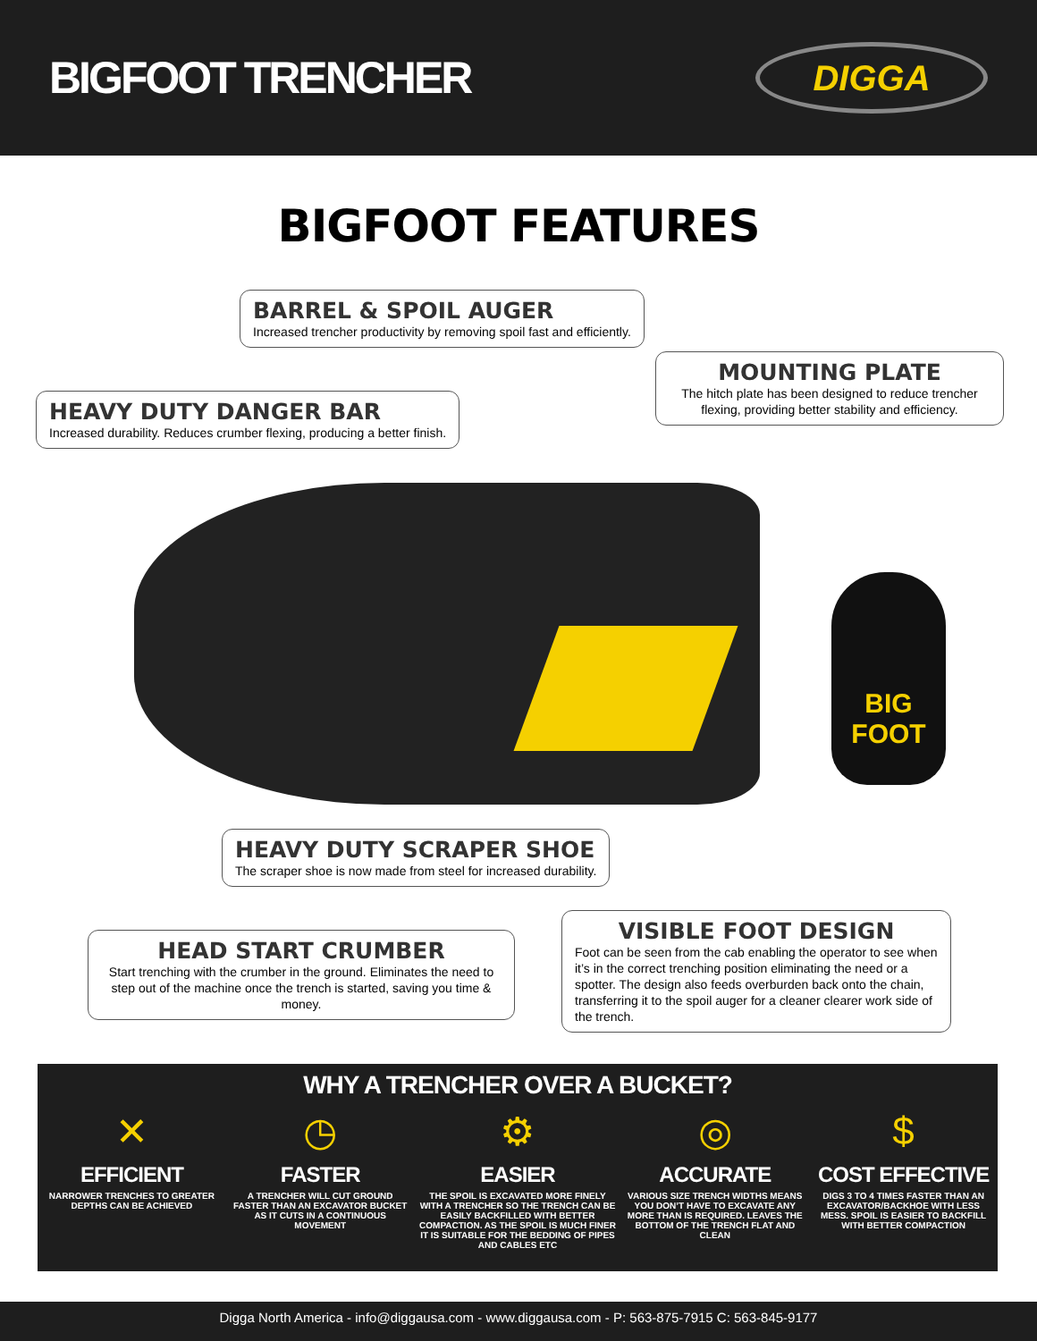BIGFOOT TRENCHER
DIGGA
BIGFOOT FEATURES
BIG
FOOT
BARREL & SPOIL AUGER
Increased trencher productivity by removing spoil fast and efficiently.
MOUNTING PLATE
The hitch plate has been designed to reduce trencher flexing, providing better stability and efficiency.
HEAVY DUTY DANGER BAR
Increased durability. Reduces crumber flexing, producing a better finish.
HEAVY DUTY SCRAPER SHOE
The scraper shoe is now made from steel for increased durability.
HEAD START CRUMBER
Start trenching with the crumber in the ground. Eliminates the need to step out of the machine once the trench is started, saving you time & money.
VISIBLE FOOT DESIGN
Foot can be seen from the cab enabling the operator to see when it’s in the correct trenching position eliminating the need or a spotter. The design also feeds overburden back onto the chain, transferring it to the spoil auger for a cleaner clearer work side of the trench.
WHY A TRENCHER OVER A BUCKET?
✕
EFFICIENT
NARROWER TRENCHES TO GREATER DEPTHS CAN BE ACHIEVED
◷
FASTER
A TRENCHER WILL CUT GROUND FASTER THAN AN EXCAVATOR BUCKET AS IT CUTS IN A CONTINUOUS MOVEMENT
⚙
EASIER
THE SPOIL IS EXCAVATED MORE FINELY WITH A TRENCHER SO THE TRENCH CAN BE EASILY BACKFILLED WITH BETTER COMPACTION. AS THE SPOIL IS MUCH FINER IT IS SUITABLE FOR THE BEDDING OF PIPES AND CABLES ETC
◎
ACCURATE
VARIOUS SIZE TRENCH WIDTHS MEANS YOU DON’T HAVE TO EXCAVATE ANY MORE THAN IS REQUIRED. LEAVES THE BOTTOM OF THE TRENCH FLAT AND CLEAN
$
COST EFFECTIVE
DIGS 3 TO 4 TIMES FASTER THAN AN EXCAVATOR/BACKHOE WITH LESS MESS. SPOIL IS EASIER TO BACKFILL WITH BETTER COMPACTION
Digga North America - info@diggausa.com - www.diggausa.com - P: 563-875-7915 C: 563-845-9177